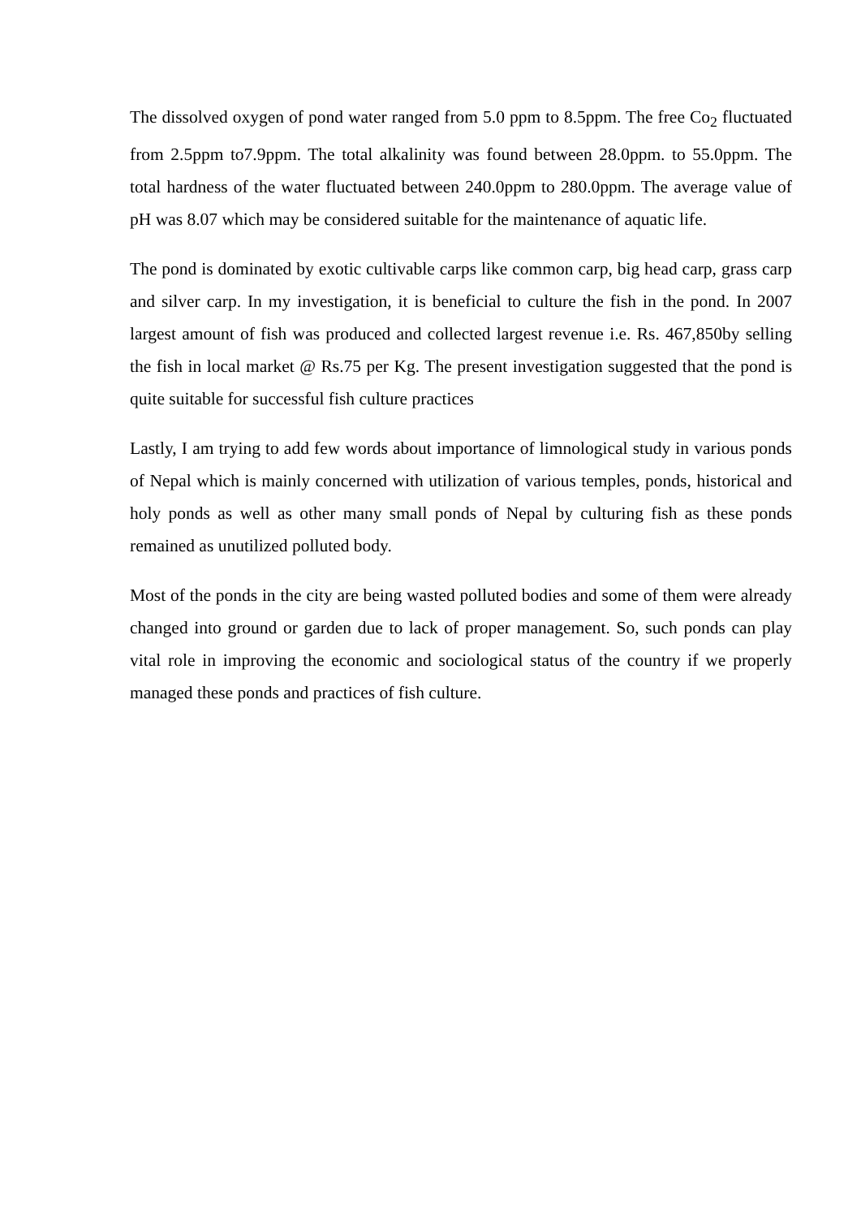The dissolved oxygen of pond water ranged from 5.0 ppm to 8.5ppm. The free Co<sub>2</sub> fluctuated from 2.5ppm to7.9ppm. The total alkalinity was found between 28.0ppm. to 55.0ppm. The total hardness of the water fluctuated between 240.0ppm to 280.0ppm. The average value of pH was 8.07 which may be considered suitable for the maintenance of aquatic life.
The pond is dominated by exotic cultivable carps like common carp, big head carp, grass carp and silver carp. In my investigation, it is beneficial to culture the fish in the pond. In 2007 largest amount of fish was produced and collected largest revenue i.e. Rs. 467,850by selling the fish in local market @ Rs.75 per Kg. The present investigation suggested that the pond is quite suitable for successful fish culture practices
Lastly, I am trying to add few words about importance of limnological study in various ponds of Nepal which is mainly concerned with utilization of various temples, ponds, historical and holy ponds as well as other many small ponds of Nepal by culturing fish as these ponds remained as unutilized polluted body.
Most of the ponds in the city are being wasted polluted bodies and some of them were already changed into ground or garden due to lack of proper management. So, such ponds can play vital role in improving the economic and sociological status of the country if we properly managed these ponds and practices of fish culture.